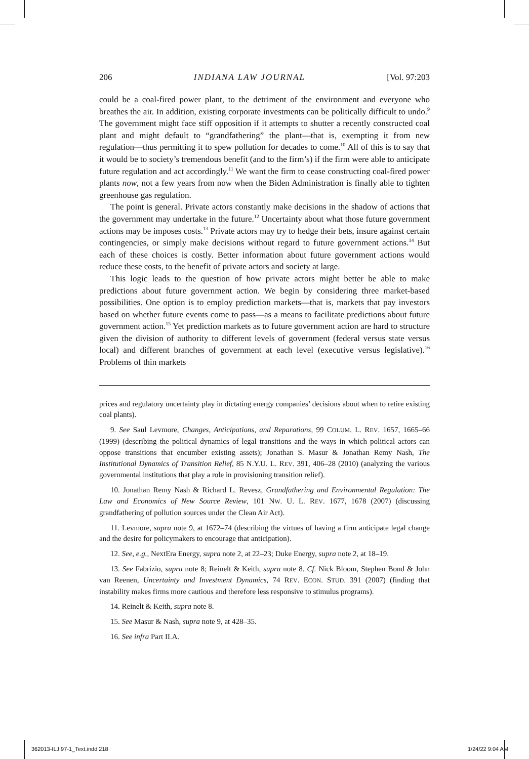206 INDIANA LAW JOURNAL [Vol. 97:203
could be a coal-fired power plant, to the detriment of the environment and everyone who breathes the air. In addition, existing corporate investments can be politically difficult to undo.<sup>9</sup> The government might face stiff opposition if it attempts to shutter a recently constructed coal plant and might default to “grandfathering” the plant—that is, exempting it from new regulation—thus permitting it to spew pollution for decades to come.<sup>10</sup> All of this is to say that it would be to society’s tremendous benefit (and to the firm’s) if the firm were able to anticipate future regulation and act accordingly.<sup>11</sup> We want the firm to cease constructing coal-fired power plants now, not a few years from now when the Biden Administration is finally able to tighten greenhouse gas regulation.
The point is general. Private actors constantly make decisions in the shadow of actions that the government may undertake in the future.<sup>12</sup> Uncertainty about what those future government actions may be imposes costs.<sup>13</sup> Private actors may try to hedge their bets, insure against certain contingencies, or simply make decisions without regard to future government actions.<sup>14</sup> But each of these choices is costly. Better information about future government actions would reduce these costs, to the benefit of private actors and society at large.
This logic leads to the question of how private actors might better be able to make predictions about future government action. We begin by considering three market-based possibilities. One option is to employ prediction markets—that is, markets that pay investors based on whether future events come to pass—as a means to facilitate predictions about future government action.<sup>15</sup> Yet prediction markets as to future government action are hard to structure given the division of authority to different levels of government (federal versus state versus local) and different branches of government at each level (executive versus legislative).<sup>16</sup> Problems of thin markets
prices and regulatory uncertainty play in dictating energy companies’ decisions about when to retire existing coal plants).
9. See Saul Levmore, Changes, Anticipations, and Reparations, 99 COLUM. L. REV. 1657, 1665–66 (1999) (describing the political dynamics of legal transitions and the ways in which political actors can oppose transitions that encumber existing assets); Jonathan S. Masur & Jonathan Remy Nash, The Institutional Dynamics of Transition Relief, 85 N.Y.U. L. REV. 391, 406–28 (2010) (analyzing the various governmental institutions that play a role in provisioning transition relief).
10. Jonathan Remy Nash & Richard L. Revesz, Grandfathering and Environmental Regulation: The Law and Economics of New Source Review, 101 NW. U. L. REV. 1677, 1678 (2007) (discussing grandfathering of pollution sources under the Clean Air Act).
11. Levmore, supra note 9, at 1672–74 (describing the virtues of having a firm anticipate legal change and the desire for policymakers to encourage that anticipation).
12. See, e.g., NextEra Energy, supra note 2, at 22–23; Duke Energy, supra note 2, at 18–19.
13. See Fabrizio, supra note 8; Reinelt & Keith, supra note 8. Cf. Nick Bloom, Stephen Bond & John van Reenen, Uncertainty and Investment Dynamics, 74 REV. ECON. STUD. 391 (2007) (finding that instability makes firms more cautious and therefore less responsive to stimulus programs).
14. Reinelt & Keith, supra note 8.
15. See Masur & Nash, supra note 9, at 428–35.
16. See infra Part II.A.
362013-ILJ 97-1_Text.indd 218 1/24/22 9:04 AM